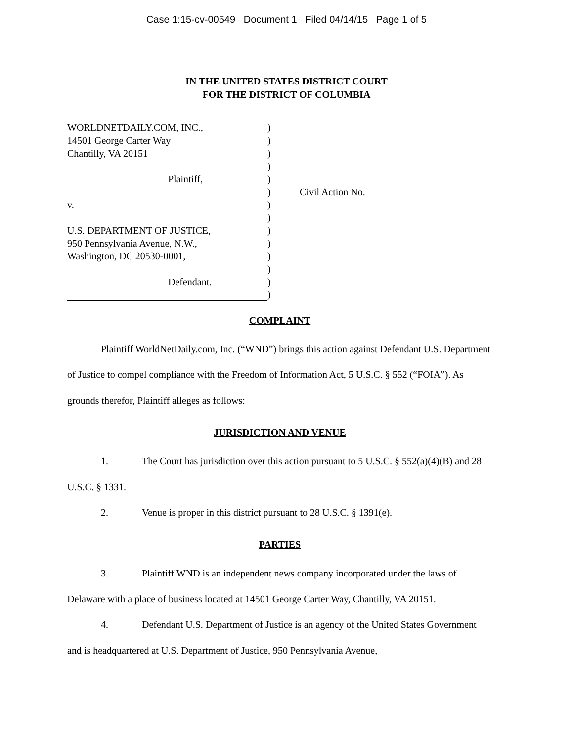Case 1:15-cv-00549 Document 1 Filed 04/14/15 Page 1 of 5
IN THE UNITED STATES DISTRICT COURT
FOR THE DISTRICT OF COLUMBIA
WORLDNETDAILY.COM, INC.,
14501 George Carter Way
Chantilly, VA 20151
Plaintiff,
v.
U.S. DEPARTMENT OF JUSTICE,
950 Pennsylvania Avenue, N.W.,
Washington, DC 20530-0001,
Defendant.
)
)
)
)
)
)
)
)
)
)
)
)
)
)
Civil Action No.
COMPLAINT
Plaintiff WorldNetDaily.com, Inc. (“WND”) brings this action against Defendant U.S. Department of Justice to compel compliance with the Freedom of Information Act, 5 U.S.C. § 552 (“FOIA”). As grounds therefor, Plaintiff alleges as follows:
JURISDICTION AND VENUE
1. The Court has jurisdiction over this action pursuant to 5 U.S.C. § 552(a)(4)(B) and 28 U.S.C. § 1331.
2. Venue is proper in this district pursuant to 28 U.S.C. § 1391(e).
PARTIES
3. Plaintiff WND is an independent news company incorporated under the laws of Delaware with a place of business located at 14501 George Carter Way, Chantilly, VA 20151.
4. Defendant U.S. Department of Justice is an agency of the United States Government and is headquartered at U.S. Department of Justice, 950 Pennsylvania Avenue,